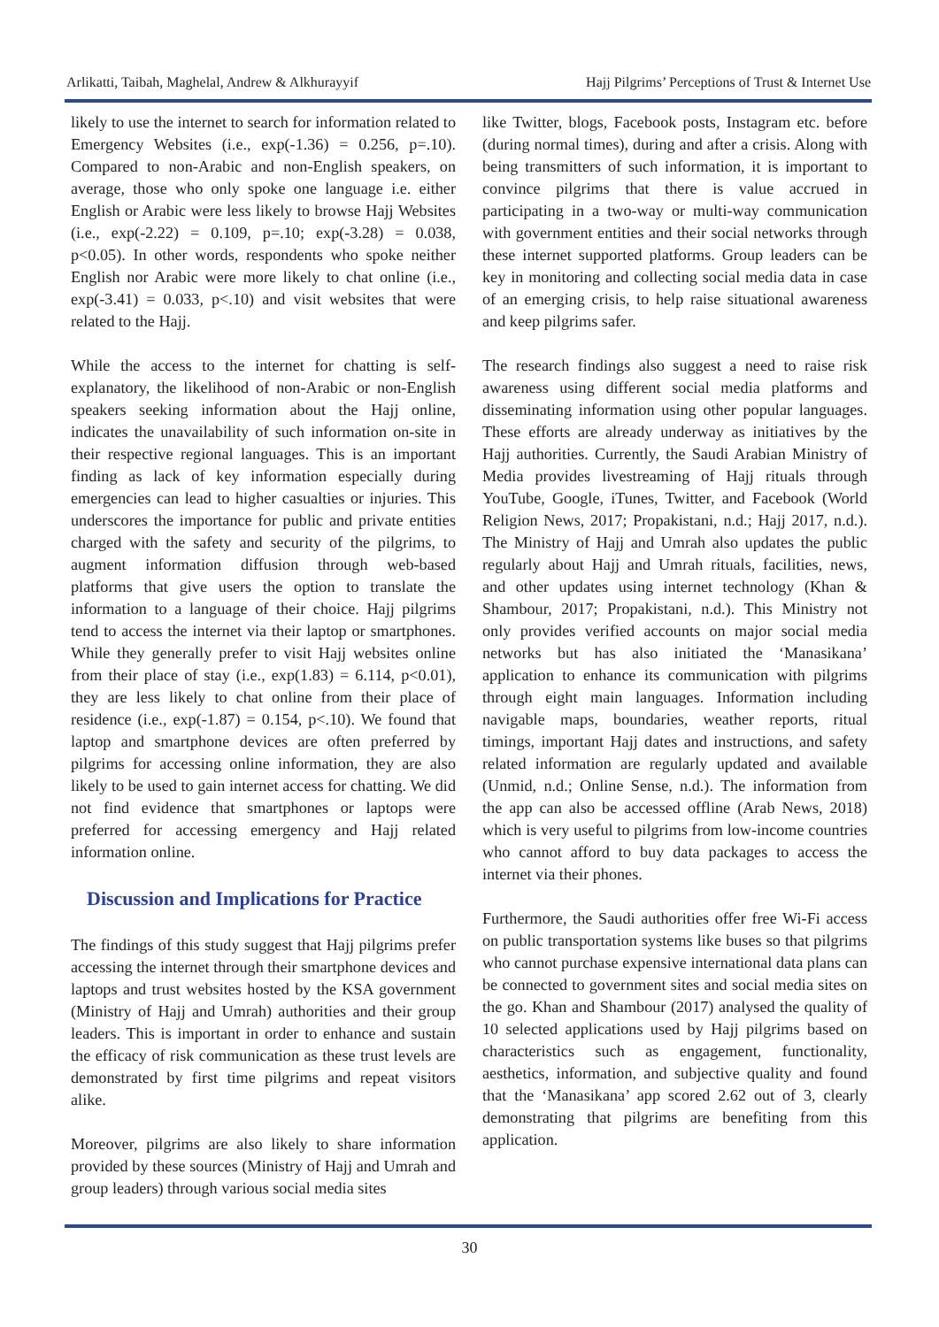Arlikatti, Taibah, Maghelal, Andrew & Alkhurayyif Hajj Pilgrims’ Perceptions of Trust & Internet Use
likely to use the internet to search for information related to Emergency Websites (i.e., exp(-1.36) = 0.256, p=.10). Compared to non-Arabic and non-English speakers, on average, those who only spoke one language i.e. either English or Arabic were less likely to browse Hajj Websites (i.e., exp(-2.22) = 0.109, p=.10; exp(-3.28) = 0.038, p<0.05). In other words, respondents who spoke neither English nor Arabic were more likely to chat online (i.e., exp(-3.41) = 0.033, p<.10) and visit websites that were related to the Hajj.
While the access to the internet for chatting is self-explanatory, the likelihood of non-Arabic or non-English speakers seeking information about the Hajj online, indicates the unavailability of such information on-site in their respective regional languages. This is an important finding as lack of key information especially during emergencies can lead to higher casualties or injuries. This underscores the importance for public and private entities charged with the safety and security of the pilgrims, to augment information diffusion through web-based platforms that give users the option to translate the information to a language of their choice. Hajj pilgrims tend to access the internet via their laptop or smartphones. While they generally prefer to visit Hajj websites online from their place of stay (i.e., exp(1.83) = 6.114, p<0.01), they are less likely to chat online from their place of residence (i.e., exp(-1.87) = 0.154, p<.10). We found that laptop and smartphone devices are often preferred by pilgrims for accessing online information, they are also likely to be used to gain internet access for chatting. We did not find evidence that smartphones or laptops were preferred for accessing emergency and Hajj related information online.
Discussion and Implications for Practice
The findings of this study suggest that Hajj pilgrims prefer accessing the internet through their smartphone devices and laptops and trust websites hosted by the KSA government (Ministry of Hajj and Umrah) authorities and their group leaders. This is important in order to enhance and sustain the efficacy of risk communication as these trust levels are demonstrated by first time pilgrims and repeat visitors alike.
Moreover, pilgrims are also likely to share information provided by these sources (Ministry of Hajj and Umrah and group leaders) through various social media sites
like Twitter, blogs, Facebook posts, Instagram etc. before (during normal times), during and after a crisis. Along with being transmitters of such information, it is important to convince pilgrims that there is value accrued in participating in a two-way or multi-way communication with government entities and their social networks through these internet supported platforms. Group leaders can be key in monitoring and collecting social media data in case of an emerging crisis, to help raise situational awareness and keep pilgrims safer.
The research findings also suggest a need to raise risk awareness using different social media platforms and disseminating information using other popular languages. These efforts are already underway as initiatives by the Hajj authorities. Currently, the Saudi Arabian Ministry of Media provides livestreaming of Hajj rituals through YouTube, Google, iTunes, Twitter, and Facebook (World Religion News, 2017; Propakistani, n.d.; Hajj 2017, n.d.). The Ministry of Hajj and Umrah also updates the public regularly about Hajj and Umrah rituals, facilities, news, and other updates using internet technology (Khan & Shambour, 2017; Propakistani, n.d.). This Ministry not only provides verified accounts on major social media networks but has also initiated the ‘Manasikana’ application to enhance its communication with pilgrims through eight main languages. Information including navigable maps, boundaries, weather reports, ritual timings, important Hajj dates and instructions, and safety related information are regularly updated and available (Unmid, n.d.; Online Sense, n.d.). The information from the app can also be accessed offline (Arab News, 2018) which is very useful to pilgrims from low-income countries who cannot afford to buy data packages to access the internet via their phones.
Furthermore, the Saudi authorities offer free Wi-Fi access on public transportation systems like buses so that pilgrims who cannot purchase expensive international data plans can be connected to government sites and social media sites on the go. Khan and Shambour (2017) analysed the quality of 10 selected applications used by Hajj pilgrims based on characteristics such as engagement, functionality, aesthetics, information, and subjective quality and found that the ‘Manasikana’ app scored 2.62 out of 3, clearly demonstrating that pilgrims are benefiting from this application.
30